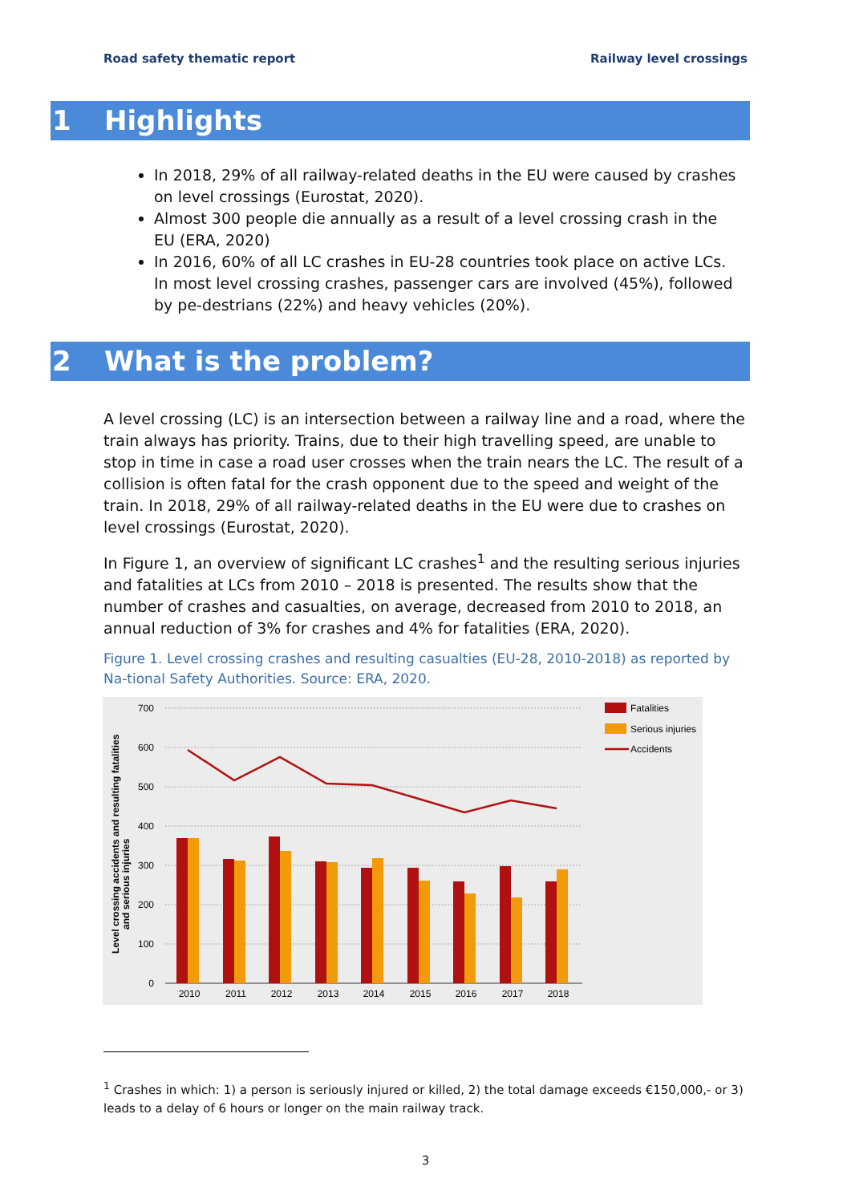Road safety thematic report Railway level crossings
1 Highlights
In 2018, 29% of all railway-related deaths in the EU were caused by crashes on level crossings (Eurostat, 2020).
Almost 300 people die annually as a result of a level crossing crash in the EU (ERA, 2020)
In 2016, 60% of all LC crashes in EU-28 countries took place on active LCs. In most level crossing crashes, passenger cars are involved (45%), followed by pe-destrians (22%) and heavy vehicles (20%).
2 What is the problem?
A level crossing (LC) is an intersection between a railway line and a road, where the train always has priority. Trains, due to their high travelling speed, are unable to stop in time in case a road user crosses when the train nears the LC. The result of a collision is often fatal for the crash opponent due to the speed and weight of the train. In 2018, 29% of all railway-related deaths in the EU were due to crashes on level crossings (Eurostat, 2020).
In Figure 1, an overview of significant LC crashes<sup>1</sup> and the resulting serious injuries and fatalities at LCs from 2010 – 2018 is presented. The results show that the number of crashes and casualties, on average, decreased from 2010 to 2018, an annual reduction of 3% for crashes and 4% for fatalities (ERA, 2020).
Figure 1. Level crossing crashes and resulting casualties (EU-28, 2010-2018) as reported by Na-tional Safety Authorities. Source: ERA, 2020.
700
600
500
400
300
200
100
0
Level crossing accidents and resulting fatalities
and serious injuries
2010
2011
2012
2013
2014
2015
2016
2017
2018
Fatalities
Serious injuries
Accidents
<sup>1</sup> Crashes in which: 1) a person is seriously injured or killed, 2) the total damage exceeds €150,000,- or 3) leads to a delay of 6 hours or longer on the main railway track.
3